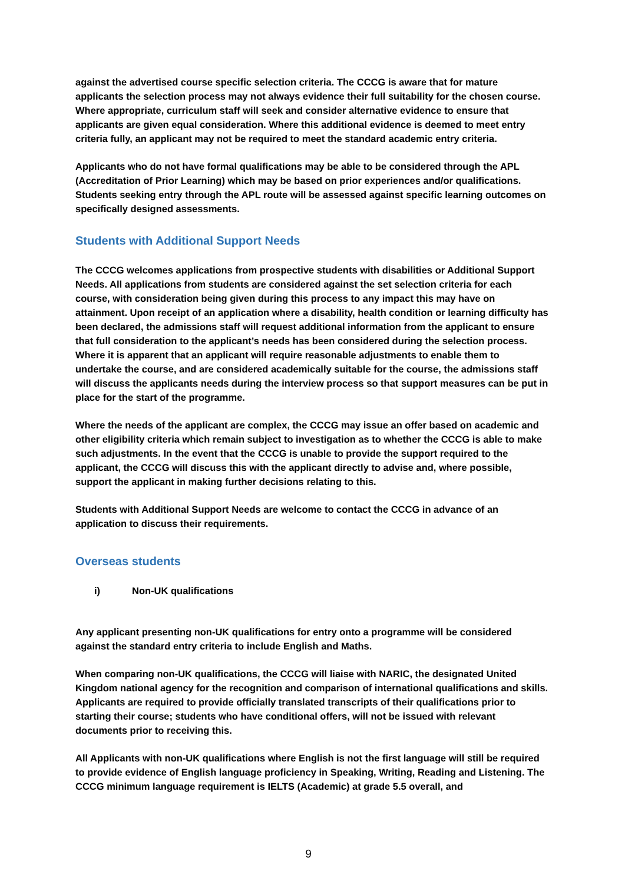against the advertised course specific selection criteria. The CCCG is aware that for mature applicants the selection process may not always evidence their full suitability for the chosen course. Where appropriate, curriculum staff will seek and consider alternative evidence to ensure that applicants are given equal consideration. Where this additional evidence is deemed to meet entry criteria fully, an applicant may not be required to meet the standard academic entry criteria.
Applicants who do not have formal qualifications may be able to be considered through the APL (Accreditation of Prior Learning) which may be based on prior experiences and/or qualifications. Students seeking entry through the APL route will be assessed against specific learning outcomes on specifically designed assessments.
Students with Additional Support Needs
The CCCG welcomes applications from prospective students with disabilities or Additional Support Needs. All applications from students are considered against the set selection criteria for each course, with consideration being given during this process to any impact this may have on attainment. Upon receipt of an application where a disability, health condition or learning difficulty has been declared, the admissions staff will request additional information from the applicant to ensure that full consideration to the applicant’s needs has been considered during the selection process. Where it is apparent that an applicant will require reasonable adjustments to enable them to undertake the course, and are considered academically suitable for the course, the admissions staff will discuss the applicants needs during the interview process so that support measures can be put in place for the start of the programme.
Where the needs of the applicant are complex, the CCCG may issue an offer based on academic and other eligibility criteria which remain subject to investigation as to whether the CCCG is able to make such adjustments. In the event that the CCCG is unable to provide the support required to the applicant, the CCCG will discuss this with the applicant directly to advise and, where possible, support the applicant in making further decisions relating to this.
Students with Additional Support Needs are welcome to contact the CCCG in advance of an application to discuss their requirements.
Overseas students
i) Non-UK qualifications
Any applicant presenting non-UK qualifications for entry onto a programme will be considered against the standard entry criteria to include English and Maths.
When comparing non-UK qualifications, the CCCG will liaise with NARIC, the designated United Kingdom national agency for the recognition and comparison of international qualifications and skills. Applicants are required to provide officially translated transcripts of their qualifications prior to starting their course; students who have conditional offers, will not be issued with relevant documents prior to receiving this.
All Applicants with non-UK qualifications where English is not the first language will still be required to provide evidence of English language proficiency in Speaking, Writing, Reading and Listening. The CCCG minimum language requirement is IELTS (Academic) at grade 5.5 overall, and
9